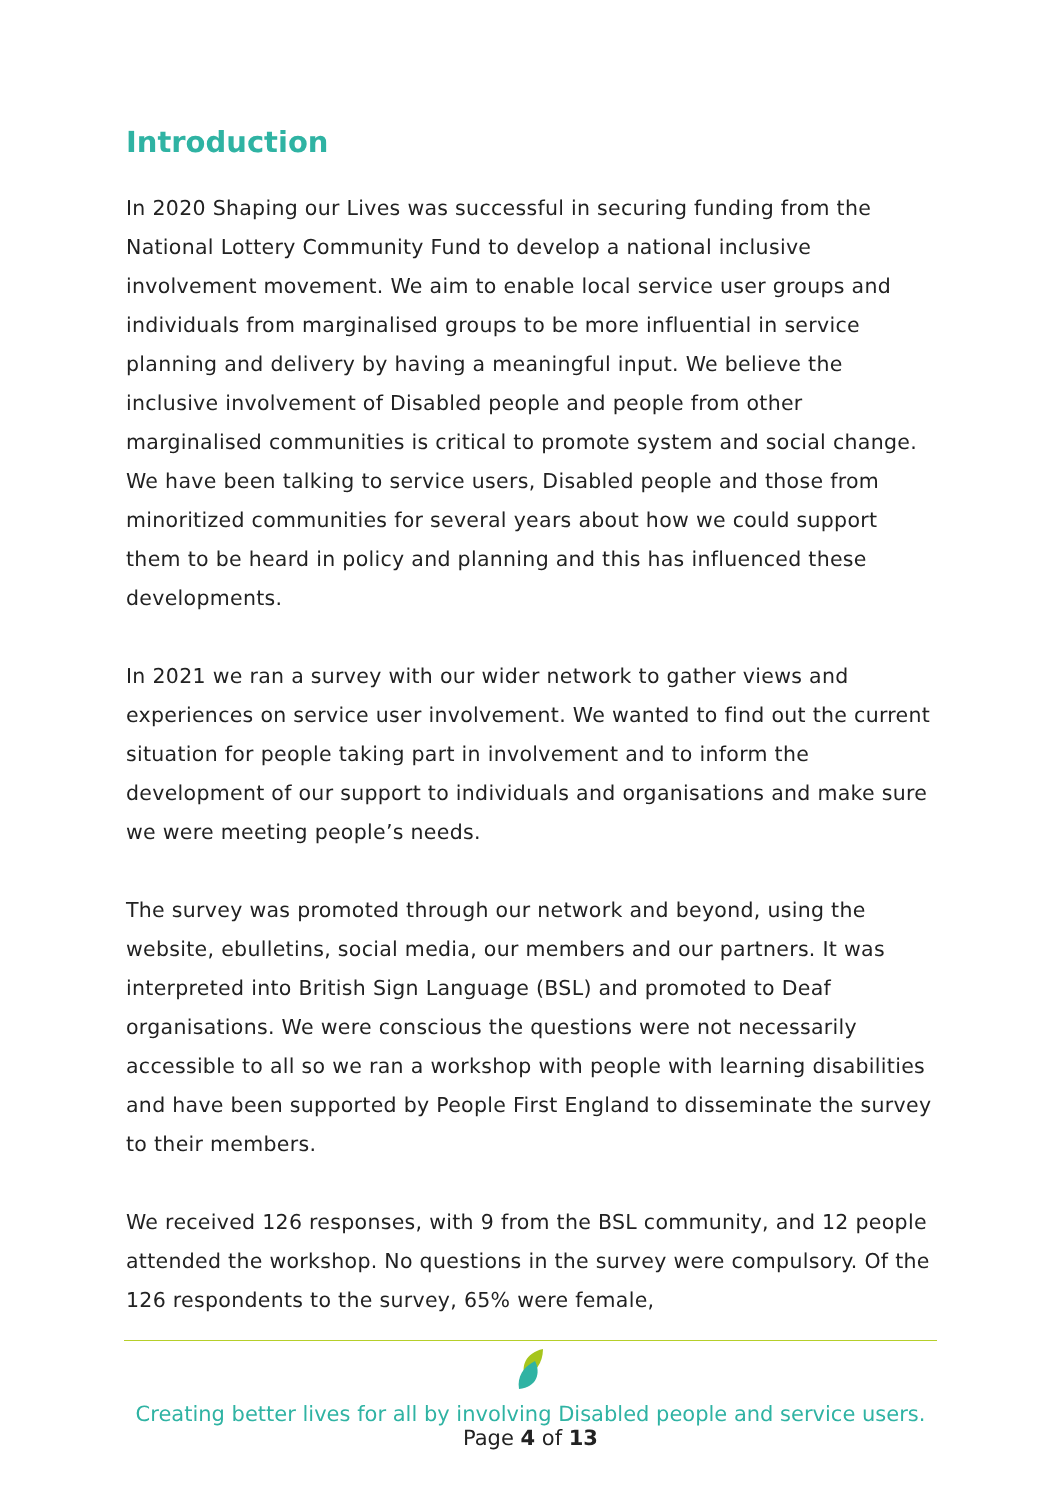Introduction
In 2020 Shaping our Lives was successful in securing funding from the National Lottery Community Fund to develop a national inclusive involvement movement. We aim to enable local service user groups and individuals from marginalised groups to be more influential in service planning and delivery by having a meaningful input. We believe the inclusive involvement of Disabled people and people from other marginalised communities is critical to promote system and social change. We have been talking to service users, Disabled people and those from minoritized communities for several years about how we could support them to be heard in policy and planning and this has influenced these developments.
In 2021 we ran a survey with our wider network to gather views and experiences on service user involvement. We wanted to find out the current situation for people taking part in involvement and to inform the development of our support to individuals and organisations and make sure we were meeting people’s needs.
The survey was promoted through our network and beyond, using the website, ebulletins, social media, our members and our partners. It was interpreted into British Sign Language (BSL) and promoted to Deaf organisations. We were conscious the questions were not necessarily accessible to all so we ran a workshop with people with learning disabilities and have been supported by People First England to disseminate the survey to their members.
We received 126 responses, with 9 from the BSL community, and 12 people attended the workshop. No questions in the survey were compulsory. Of the 126 respondents to the survey, 65% were female,
Creating better lives for all by involving Disabled people and service users.
Page 4 of 13